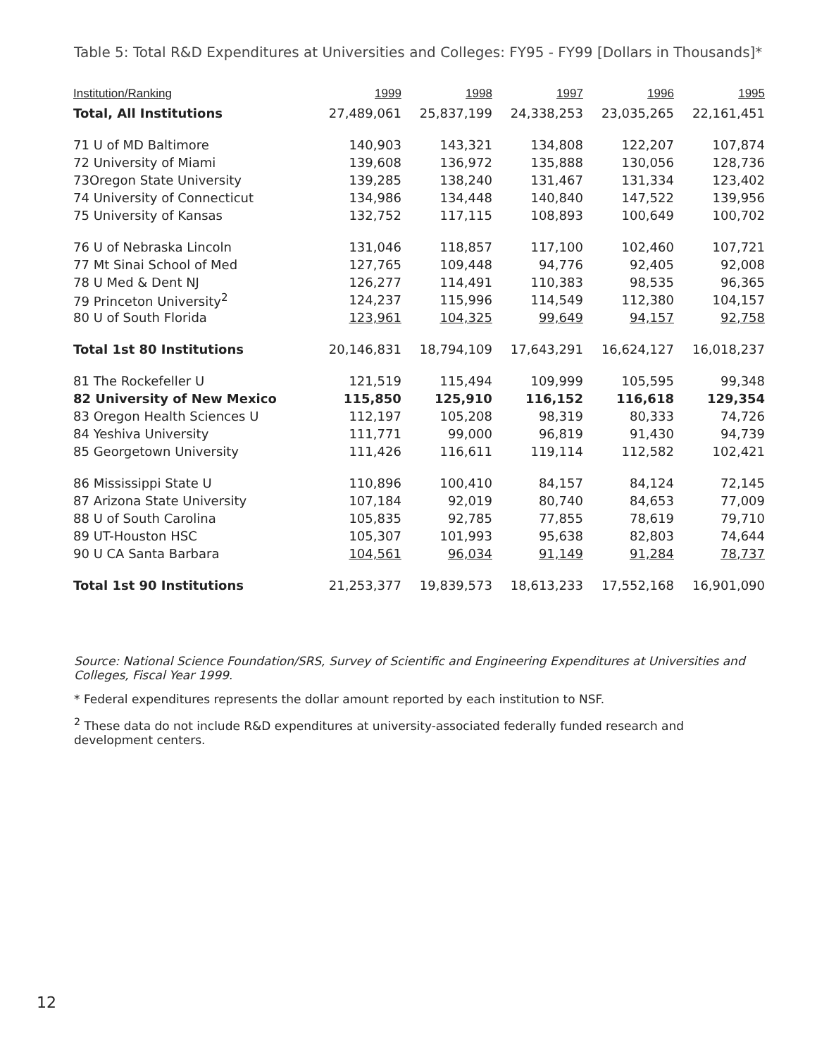Table 5: Total R&D Expenditures at Universities and Colleges: FY95 - FY99 [Dollars in Thousands]*
| Institution/Ranking | 1999 | 1998 | 1997 | 1996 | 1995 |
| --- | --- | --- | --- | --- | --- |
| Total, All Institutions | 27,489,061 | 25,837,199 | 24,338,253 | 23,035,265 | 22,161,451 |
| 71 U of MD Baltimore | 140,903 | 143,321 | 134,808 | 122,207 | 107,874 |
| 72 University of Miami | 139,608 | 136,972 | 135,888 | 130,056 | 128,736 |
| 73Oregon State University | 139,285 | 138,240 | 131,467 | 131,334 | 123,402 |
| 74 University of Connecticut | 134,986 | 134,448 | 140,840 | 147,522 | 139,956 |
| 75 University of Kansas | 132,752 | 117,115 | 108,893 | 100,649 | 100,702 |
| 76 U of Nebraska Lincoln | 131,046 | 118,857 | 117,100 | 102,460 | 107,721 |
| 77 Mt Sinai School of Med | 127,765 | 109,448 | 94,776 | 92,405 | 92,008 |
| 78 U Med & Dent NJ | 126,277 | 114,491 | 110,383 | 98,535 | 96,365 |
| 79 Princeton University<sup>2</sup> | 124,237 | 115,996 | 114,549 | 112,380 | 104,157 |
| 80 U of South Florida | 123,961 | 104,325 | 99,649 | 94,157 | 92,758 |
| Total 1st 80 Institutions | 20,146,831 | 18,794,109 | 17,643,291 | 16,624,127 | 16,018,237 |
| 81 The Rockefeller U | 121,519 | 115,494 | 109,999 | 105,595 | 99,348 |
| 82 University of New Mexico | 115,850 | 125,910 | 116,152 | 116,618 | 129,354 |
| 83 Oregon Health Sciences U | 112,197 | 105,208 | 98,319 | 80,333 | 74,726 |
| 84 Yeshiva University | 111,771 | 99,000 | 96,819 | 91,430 | 94,739 |
| 85 Georgetown University | 111,426 | 116,611 | 119,114 | 112,582 | 102,421 |
| 86 Mississippi State U | 110,896 | 100,410 | 84,157 | 84,124 | 72,145 |
| 87 Arizona State University | 107,184 | 92,019 | 80,740 | 84,653 | 77,009 |
| 88 U of South Carolina | 105,835 | 92,785 | 77,855 | 78,619 | 79,710 |
| 89 UT-Houston HSC | 105,307 | 101,993 | 95,638 | 82,803 | 74,644 |
| 90 U CA Santa Barbara | 104,561 | 96,034 | 91,149 | 91,284 | 78,737 |
| Total 1st 90 Institutions | 21,253,377 | 19,839,573 | 18,613,233 | 17,552,168 | 16,901,090 |
Source: National Science Foundation/SRS, Survey of Scientific and Engineering Expenditures at Universities and Colleges, Fiscal Year 1999.
* Federal expenditures represents the dollar amount reported by each institution to NSF.
<sup>2</sup> These data do not include R&D expenditures at university-associated federally funded research and development centers.
12